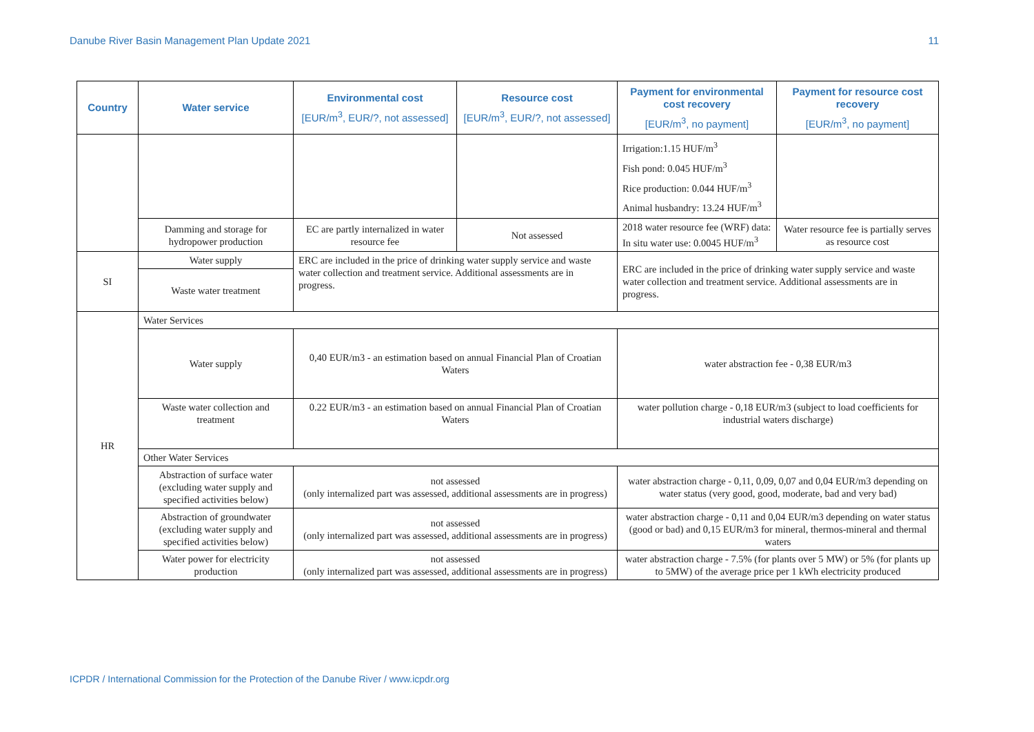Danube River Basin Management Plan Update 2021 11
| Country | Water service | Environmental cost [EUR/m<sup>3</sup>, EUR/?, not assessed] | Resource cost [EUR/m<sup>3</sup>, EUR/?, not assessed] | Payment for environmental cost recovery [EUR/m<sup>3</sup>, no payment] | Payment for resource cost recovery [EUR/m<sup>3</sup>, no payment] |
| --- | --- | --- | --- | --- | --- |
| | | | | Irrigation:1.15 HUF/m<sup>3</sup> Fish pond: 0.045 HUF/m<sup>3</sup> Rice production: 0.044 HUF/m<sup>3</sup> Animal husbandry: 13.24 HUF/m<sup>3</sup> | |
| | Damming and storage for hydropower production | EC are partly internalized in water resource fee | Not assessed | 2018 water resource fee (WRF) data: In situ water use: 0.0045 HUF/m<sup>3</sup> | Water resource fee is partially serves as resource cost |
| SI | Water supply | ERC are included in the price of drinking water supply service and waste water collection and treatment service. Additional assessments are in progress. | | ERC are included in the price of drinking water supply service and waste water collection and treatment service. Additional assessments are in progress. | |
| | Waste water treatment | | | | |
| HR | Water Services | | | | |
| | Water supply | 0,40 EUR/m3 - an estimation based on annual Financial Plan of Croatian Waters | | water abstraction fee - 0,38 EUR/m3 | |
| | Waste water collection and treatment | 0.22 EUR/m3 - an estimation based on annual Financial Plan of Croatian Waters | | water pollution charge - 0,18 EUR/m3 (subject to load coefficients for industrial waters discharge) | |
| | Other Water Services | | | | |
| | Abstraction of surface water (excluding water supply and specified activities below) | not assessed (only internalized part was assessed, additional assessments are in progress) | | water abstraction charge - 0,11, 0,09, 0,07 and 0,04 EUR/m3 depending on water status (very good, good, moderate, bad and very bad) | |
| | Abstraction of groundwater (excluding water supply and specified activities below) | not assessed (only internalized part was assessed, additional assessments are in progress) | | water abstraction charge - 0,11 and 0,04 EUR/m3 depending on water status (good or bad) and 0,15 EUR/m3 for mineral, thermos-mineral and thermal waters | |
| | Water power for electricity production | not assessed (only internalized part was assessed, additional assessments are in progress) | | water abstraction charge - 7.5% (for plants over 5 MW) or 5% (for plants up to 5MW) of the average price per 1 kWh electricity produced | |
ICPDR / International Commission for the Protection of the Danube River / www.icpdr.org